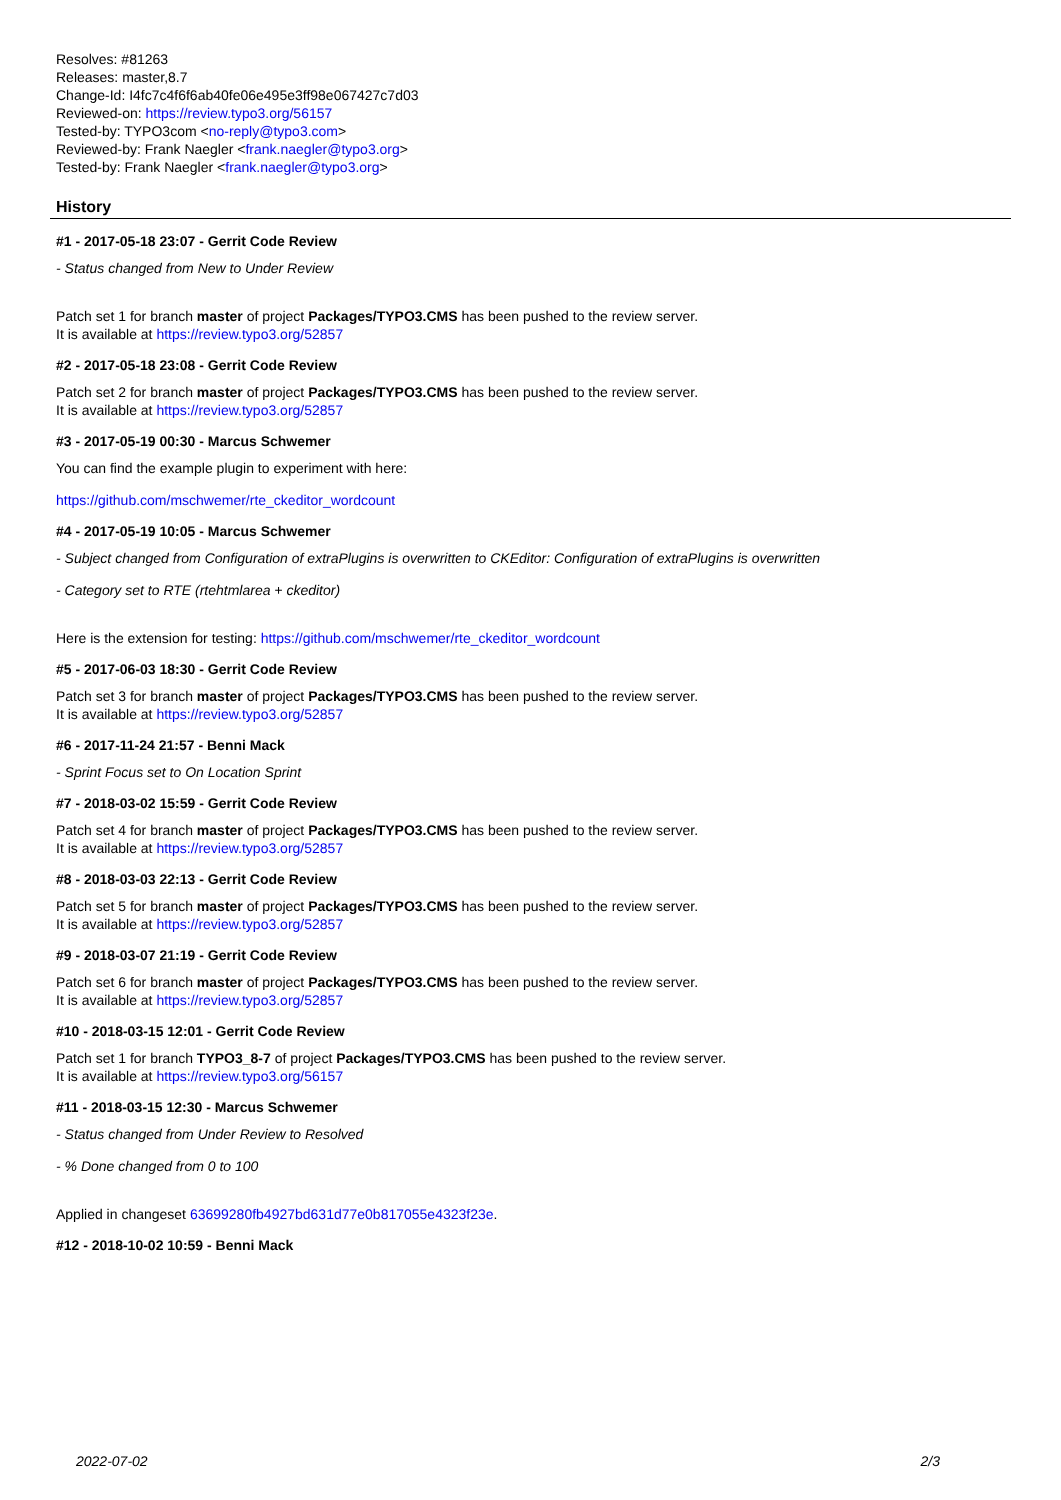Resolves: #81263
Releases: master,8.7
Change-Id: I4fc7c4f6f6ab40fe06e495e3ff98e067427c7d03
Reviewed-on: https://review.typo3.org/56157
Tested-by: TYPO3com <no-reply@typo3.com>
Reviewed-by: Frank Naegler <frank.naegler@typo3.org>
Tested-by: Frank Naegler <frank.naegler@typo3.org>
History
#1 - 2017-05-18 23:07 - Gerrit Code Review
- Status changed from New to Under Review
Patch set 1 for branch master of project Packages/TYPO3.CMS has been pushed to the review server.
It is available at https://review.typo3.org/52857
#2 - 2017-05-18 23:08 - Gerrit Code Review
Patch set 2 for branch master of project Packages/TYPO3.CMS has been pushed to the review server.
It is available at https://review.typo3.org/52857
#3 - 2017-05-19 00:30 - Marcus Schwemer
You can find the example plugin to experiment with here:
https://github.com/mschwemer/rte_ckeditor_wordcount
#4 - 2017-05-19 10:05 - Marcus Schwemer
- Subject changed from Configuration of extraPlugins is overwritten to CKEditor: Configuration of extraPlugins is overwritten
- Category set to RTE (rtehtmlarea + ckeditor)
Here is the extension for testing: https://github.com/mschwemer/rte_ckeditor_wordcount
#5 - 2017-06-03 18:30 - Gerrit Code Review
Patch set 3 for branch master of project Packages/TYPO3.CMS has been pushed to the review server.
It is available at https://review.typo3.org/52857
#6 - 2017-11-24 21:57 - Benni Mack
- Sprint Focus set to On Location Sprint
#7 - 2018-03-02 15:59 - Gerrit Code Review
Patch set 4 for branch master of project Packages/TYPO3.CMS has been pushed to the review server.
It is available at https://review.typo3.org/52857
#8 - 2018-03-03 22:13 - Gerrit Code Review
Patch set 5 for branch master of project Packages/TYPO3.CMS has been pushed to the review server.
It is available at https://review.typo3.org/52857
#9 - 2018-03-07 21:19 - Gerrit Code Review
Patch set 6 for branch master of project Packages/TYPO3.CMS has been pushed to the review server.
It is available at https://review.typo3.org/52857
#10 - 2018-03-15 12:01 - Gerrit Code Review
Patch set 1 for branch TYPO3_8-7 of project Packages/TYPO3.CMS has been pushed to the review server.
It is available at https://review.typo3.org/56157
#11 - 2018-03-15 12:30 - Marcus Schwemer
- Status changed from Under Review to Resolved
- % Done changed from 0 to 100
Applied in changeset 63699280fb4927bd631d77e0b817055e4323f23e.
#12 - 2018-10-02 10:59 - Benni Mack
2022-07-02 2/3